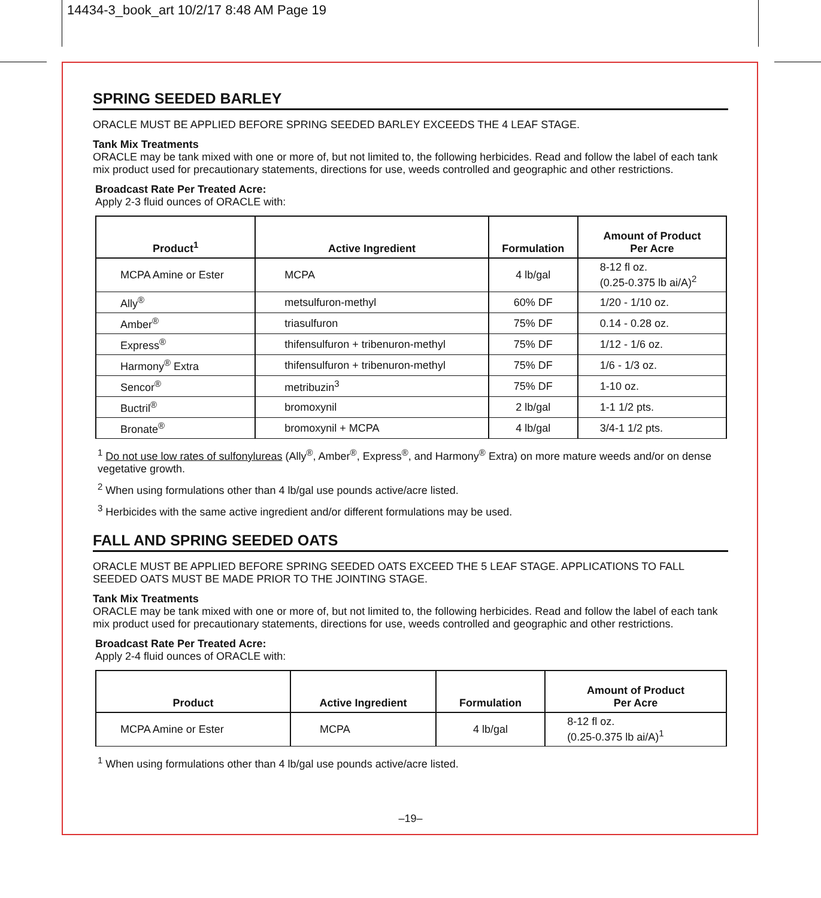14434-3_book_art 10/2/17 8:48 AM Page 19
SPRING SEEDED BARLEY
ORACLE MUST BE APPLIED BEFORE SPRING SEEDED BARLEY EXCEEDS THE 4 LEAF STAGE.
Tank Mix Treatments
ORACLE may be tank mixed with one or more of, but not limited to, the following herbicides. Read and follow the label of each tank mix product used for precautionary statements, directions for use, weeds controlled and geographic and other restrictions.
Broadcast Rate Per Treated Acre:
Apply 2-3 fluid ounces of ORACLE with:
| Product<sup>1</sup> | Active Ingredient | Formulation | Amount of Product Per Acre |
| --- | --- | --- | --- |
| MCPA Amine or Ester | MCPA | 4 lb/gal | 8-12 fl oz. (0.25-0.375 lb ai/A)<sup>2</sup> |
| Ally<sup>®</sup> | metsulfuron-methyl | 60% DF | 1/20 - 1/10 oz. |
| Amber<sup>®</sup> | triasulfuron | 75% DF | 0.14 - 0.28 oz. |
| Express<sup>®</sup> | thifensulfuron + tribenuron-methyl | 75% DF | 1/12 - 1/6 oz. |
| Harmony<sup>®</sup> Extra | thifensulfuron + tribenuron-methyl | 75% DF | 1/6 - 1/3 oz. |
| Sencor<sup>®</sup> | metribuzin<sup>3</sup> | 75% DF | 1-10 oz. |
| Buctril<sup>®</sup> | bromoxynil | 2 lb/gal | 1-1 1/2 pts. |
| Bronate<sup>®</sup> | bromoxynil + MCPA | 4 lb/gal | 3/4-1 1/2 pts. |
<sup>1</sup> Do not use low rates of sulfonylureas (Ally<sup>®</sup>, Amber<sup>®</sup>, Express<sup>®</sup>, and Harmony<sup>®</sup> Extra) on more mature weeds and/or on dense vegetative growth.
<sup>2</sup> When using formulations other than 4 lb/gal use pounds active/acre listed.
<sup>3</sup> Herbicides with the same active ingredient and/or different formulations may be used.
FALL AND SPRING SEEDED OATS
ORACLE MUST BE APPLIED BEFORE SPRING SEEDED OATS EXCEED THE 5 LEAF STAGE. APPLICATIONS TO FALL SEEDED OATS MUST BE MADE PRIOR TO THE JOINTING STAGE.
Tank Mix Treatments
ORACLE may be tank mixed with one or more of, but not limited to, the following herbicides. Read and follow the label of each tank mix product used for precautionary statements, directions for use, weeds controlled and geographic and other restrictions.
Broadcast Rate Per Treated Acre:
Apply 2-4 fluid ounces of ORACLE with:
| Product | Active Ingredient | Formulation | Amount of Product Per Acre |
| --- | --- | --- | --- |
| MCPA Amine or Ester | MCPA | 4 lb/gal | 8-12 fl oz. (0.25-0.375 lb ai/A)<sup>1</sup> |
<sup>1</sup> When using formulations other than 4 lb/gal use pounds active/acre listed.
–19–